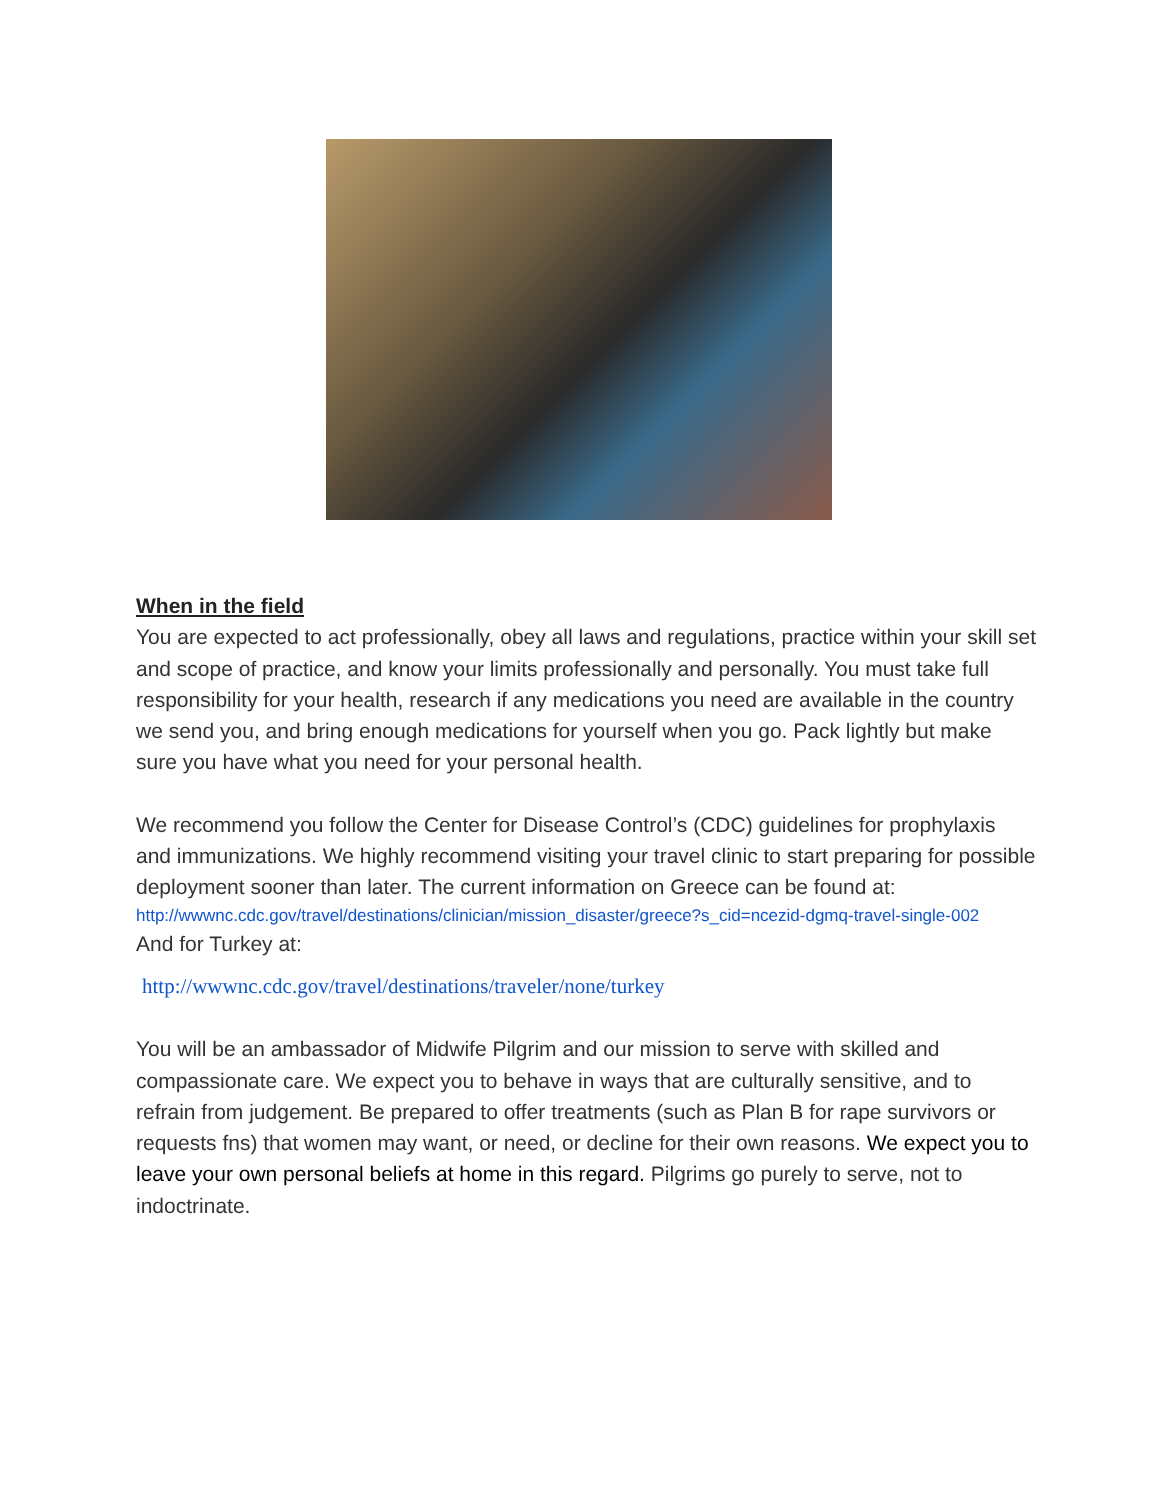When in the field
You are expected to act professionally, obey all laws and regulations, practice within your skill set and scope of practice, and know your limits professionally and personally. You must take full responsibility for your health, research if any medications you need are available in the country we send you, and bring enough medications for yourself when you go. Pack lightly but make sure you have what you need for your personal health.
We recommend you follow the Center for Disease Control’s (CDC) guidelines for prophylaxis and immunizations. We highly recommend visiting your travel clinic to start preparing for possible deployment sooner than later. The current information on Greece can be found at:
http://wwwnc.cdc.gov/travel/destinations/clinician/mission_disaster/greece?s_cid=ncezid-dgmq-travel-single-002
And for Turkey at:
http://wwwnc.cdc.gov/travel/destinations/traveler/none/turkey
You will be an ambassador of Midwife Pilgrim and our mission to serve with skilled and compassionate care. We expect you to behave in ways that are culturally sensitive, and to refrain from judgement. Be prepared to offer treatments (such as Plan B for rape survivors or requests fns) that women may want, or need, or decline for their own reasons. We expect you to leave your own personal beliefs at home in this regard. Pilgrims go purely to serve, not to indoctrinate.